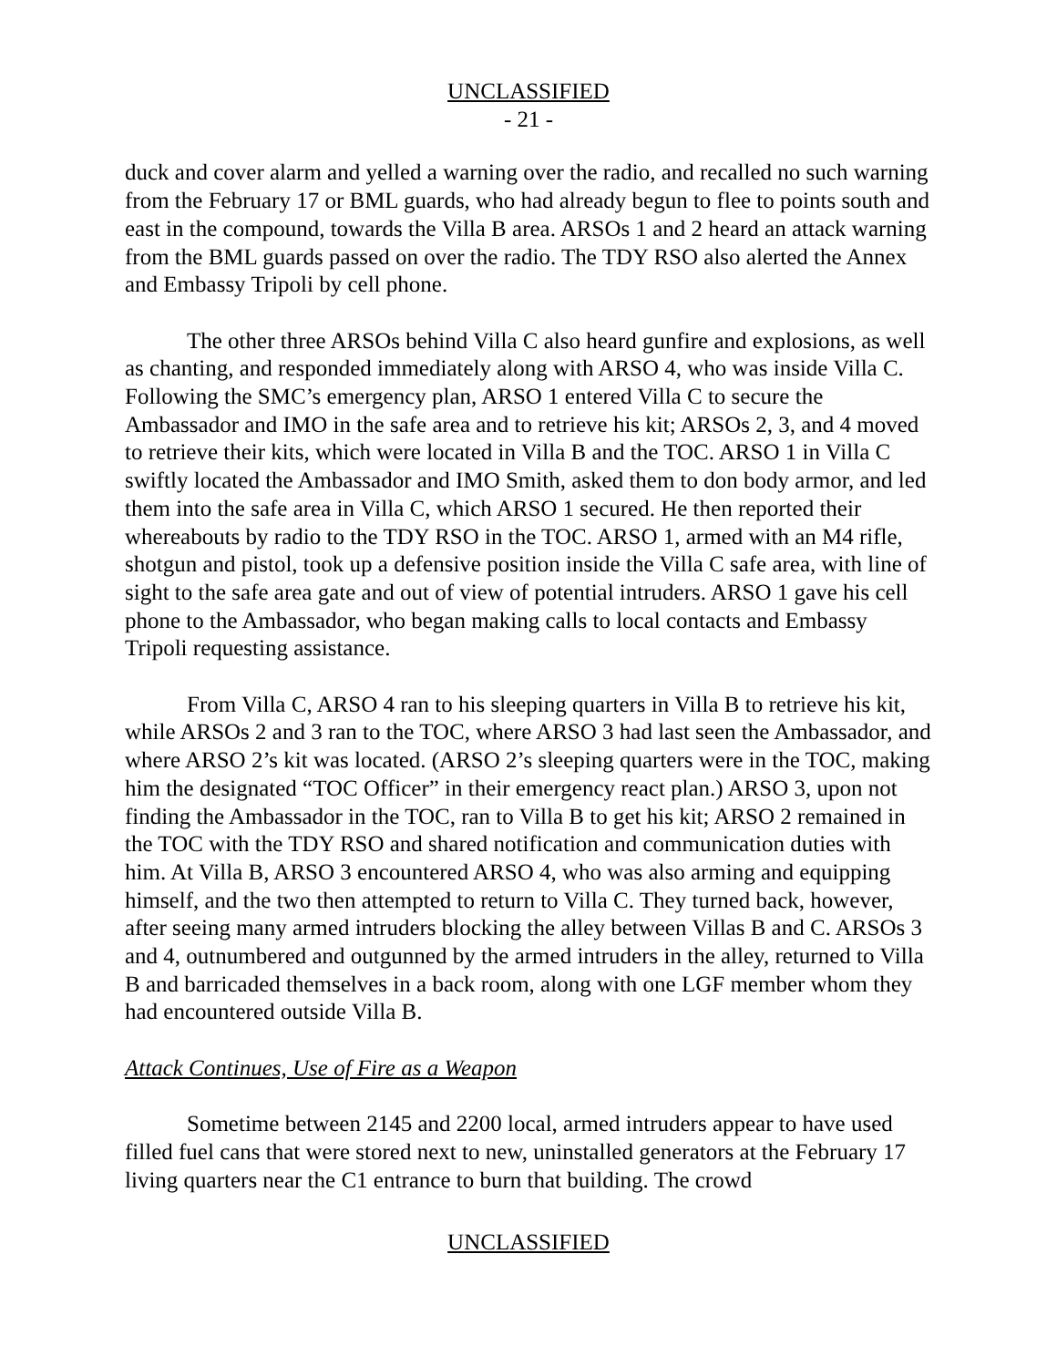UNCLASSIFIED
- 21 -
duck and cover alarm and yelled a warning over the radio, and recalled no such warning from the February 17 or BML guards, who had already begun to flee to points south and east in the compound, towards the Villa B area. ARSOs 1 and 2 heard an attack warning from the BML guards passed on over the radio. The TDY RSO also alerted the Annex and Embassy Tripoli by cell phone.
The other three ARSOs behind Villa C also heard gunfire and explosions, as well as chanting, and responded immediately along with ARSO 4, who was inside Villa C. Following the SMC’s emergency plan, ARSO 1 entered Villa C to secure the Ambassador and IMO in the safe area and to retrieve his kit; ARSOs 2, 3, and 4 moved to retrieve their kits, which were located in Villa B and the TOC. ARSO 1 in Villa C swiftly located the Ambassador and IMO Smith, asked them to don body armor, and led them into the safe area in Villa C, which ARSO 1 secured. He then reported their whereabouts by radio to the TDY RSO in the TOC. ARSO 1, armed with an M4 rifle, shotgun and pistol, took up a defensive position inside the Villa C safe area, with line of sight to the safe area gate and out of view of potential intruders. ARSO 1 gave his cell phone to the Ambassador, who began making calls to local contacts and Embassy Tripoli requesting assistance.
From Villa C, ARSO 4 ran to his sleeping quarters in Villa B to retrieve his kit, while ARSOs 2 and 3 ran to the TOC, where ARSO 3 had last seen the Ambassador, and where ARSO 2’s kit was located. (ARSO 2’s sleeping quarters were in the TOC, making him the designated “TOC Officer” in their emergency react plan.) ARSO 3, upon not finding the Ambassador in the TOC, ran to Villa B to get his kit; ARSO 2 remained in the TOC with the TDY RSO and shared notification and communication duties with him. At Villa B, ARSO 3 encountered ARSO 4, who was also arming and equipping himself, and the two then attempted to return to Villa C. They turned back, however, after seeing many armed intruders blocking the alley between Villas B and C. ARSOs 3 and 4, outnumbered and outgunned by the armed intruders in the alley, returned to Villa B and barricaded themselves in a back room, along with one LGF member whom they had encountered outside Villa B.
Attack Continues, Use of Fire as a Weapon
Sometime between 2145 and 2200 local, armed intruders appear to have used filled fuel cans that were stored next to new, uninstalled generators at the February 17 living quarters near the C1 entrance to burn that building. The crowd
UNCLASSIFIED